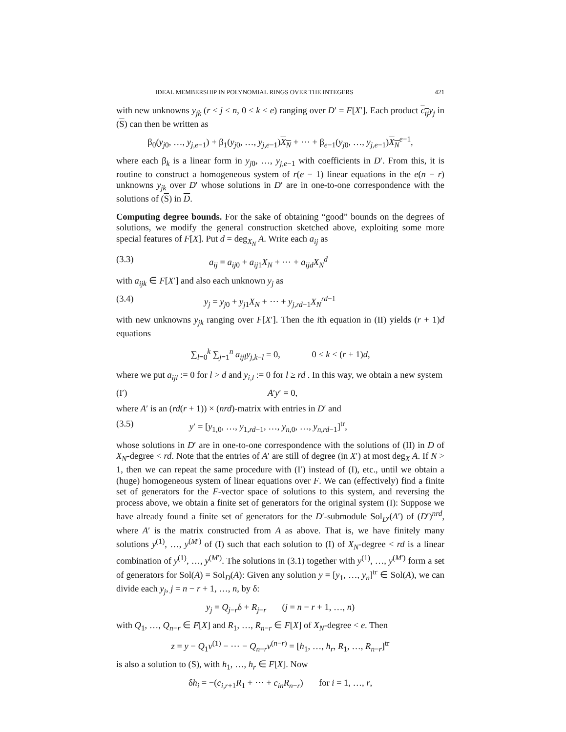IDEAL MEMBERSHIP IN POLYNOMIAL RINGS OVER THE INTEGERS 421
with new unknowns y<sub>jk</sub> (r < j ≤ n, 0 ≤ k < e) ranging over D′ = F[X′]. Each product c<sub>ij</sub> y<sub>j</sub> in (S) can then be written as
β<sub>0</sub>(y<sub>j0</sub>, …, y<sub>j,e−1</sub>) + β<sub>1</sub>(y<sub>j0</sub>, …, y<sub>j,e−1</sub>)X<sub>N</sub> + ⋯ + β<sub>e−1</sub>(y<sub>j0</sub>, …, y<sub>j,e−1</sub>)X<sub>N</sub><sup>e−1</sup>,
where each β<sub>k</sub> is a linear form in y<sub>j0</sub>, …, y<sub>j,e−1</sub> with coefficients in D′. From this, it is routine to construct a homogeneous system of r(e − 1) linear equations in the e(n − r) unknowns y<sub>jk</sub> over D′ whose solutions in D′ are in one-to-one correspondence with the solutions of (S) in D.
Computing degree bounds. For the sake of obtaining “good” bounds on the degrees of solutions, we modify the general construction sketched above, exploiting some more special features of F[X]. Put d = deg<sub>X<sub>N</sub></sub> A. Write each a<sub>ij</sub> as
(3.3) a<sub>ij</sub> = a<sub>ij0</sub> + a<sub>ij1</sub>X<sub>N</sub> + ⋯ + a<sub>ijd</sub>X<sub>N</sub><sup>d</sup>
with a<sub>ijk</sub> ∈ F[X′] and also each unknown y<sub>j</sub> as
(3.4) y<sub>j</sub> = y<sub>j0</sub> + y<sub>j1</sub>X<sub>N</sub> + ⋯ + y<sub>j,rd−1</sub>X<sub>N</sub><sup>rd−1</sup>
with new unknowns y<sub>jk</sub> ranging over F[X′]. Then the ith equation in (II) yields (r + 1)d equations
∑<sub>l=0</sub><sup>k</sup> ∑<sub>j=1</sub><sup>n</sup> a<sub>ijl</sub>y<sub>j,k−l</sub> = 0, 0 ≤ k < (r + 1)d,
where we put a<sub>ijl</sub> := 0 for l > d and y<sub>i,l</sub> := 0 for l ≥ rd . In this way, we obtain a new system
(I′) A′y′ = 0,
where A′ is an (rd(r + 1)) × (nrd)-matrix with entries in D′ and
(3.5) y′ = [y<sub>1,0</sub>, …, y<sub>1,rd−1</sub>, …, y<sub>n,0</sub>, …, y<sub>n,rd−1</sub>]<sup>tr</sup>,
whose solutions in D′ are in one-to-one correspondence with the solutions of (II) in D of X<sub>N</sub>-degree < rd. Note that the entries of A′ are still of degree (in X′) at most deg<sub>X</sub> A. If N > 1, then we can repeat the same procedure with (I′) instead of (I), etc., until we obtain a (huge) homogeneous system of linear equations over F. We can (effectively) find a finite set of generators for the F-vector space of solutions to this system, and reversing the process above, we obtain a finite set of generators for the original system (I): Suppose we have already found a finite set of generators for the D′-submodule Sol<sub>D′</sub>(A′) of (D′)<sup>nrd</sup>, where A′ is the matrix constructed from A as above. That is, we have finitely many solutions y<sup>(1)</sup>, …, y<sup>(M′)</sup> of (I) such that each solution to (I) of X<sub>N</sub>-degree < rd is a linear combination of y<sup>(1)</sup>, …, y<sup>(M′)</sup>. The solutions in (3.1) together with y<sup>(1)</sup>, …, y<sup>(M′)</sup> form a set of generators for Sol(A) = Sol<sub>D</sub>(A): Given any solution y = [y<sub>1</sub>, …, y<sub>n</sub>]<sup>tr</sup> ∈ Sol(A), we can divide each y<sub>j</sub>, j = n − r + 1, …, n, by δ:
y<sub>j</sub> = Q<sub>j−r</sub>δ + R<sub>j−r</sub> (j = n − r + 1, …, n)
with Q<sub>1</sub>, …, Q<sub>n−r</sub> ∈ F[X] and R<sub>1</sub>, …, R<sub>n−r</sub> ∈ F[X] of X<sub>N</sub>-degree < e. Then
z = y − Q<sub>1</sub>v<sup>(1)</sup> − ⋯ − Q<sub>n−r</sub>v<sup>(n−r)</sup> = [h<sub>1</sub>, …, h<sub>r</sub>, R<sub>1</sub>, …, R<sub>n−r</sub>]<sup>tr</sup>
is also a solution to (S), with h<sub>1</sub>, …, h<sub>r</sub> ∈ F[X]. Now
δh<sub>i</sub> = −(c<sub>i,r+1</sub>R<sub>1</sub> + ⋯ + c<sub>in</sub>R<sub>n−r</sub>) for i = 1, …, r,